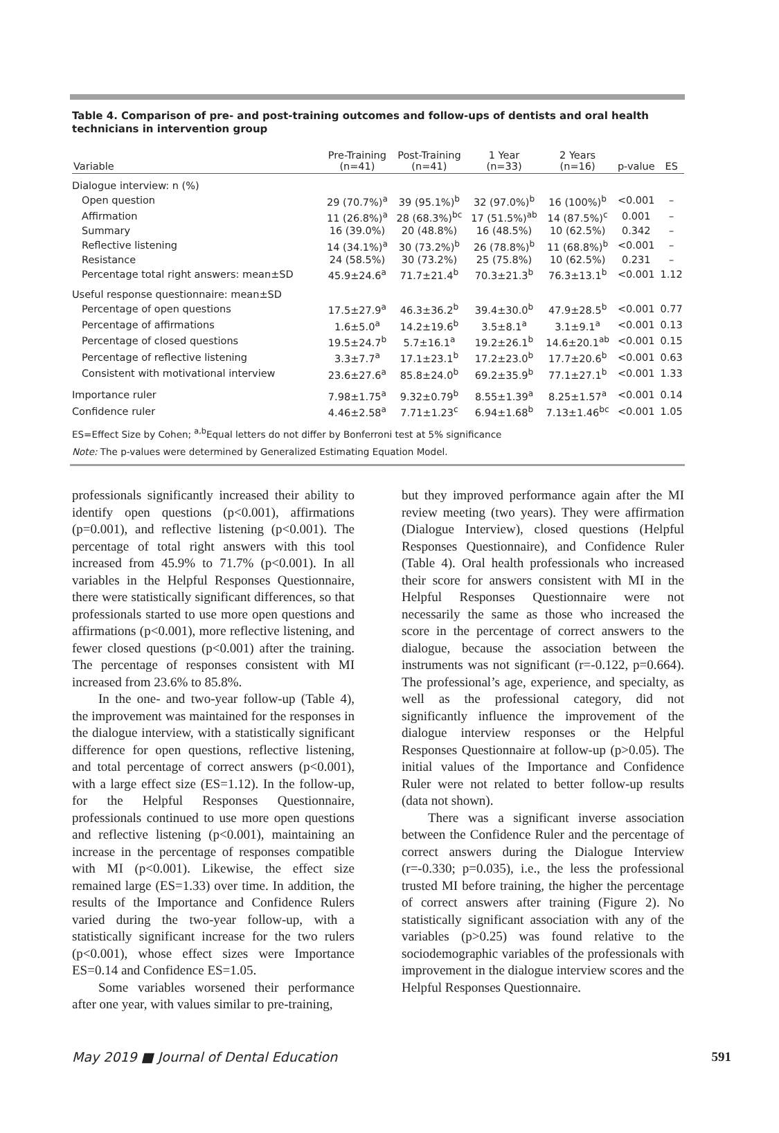Table 4. Comparison of pre- and post-training outcomes and follow-ups of dentists and oral health technicians in intervention group
| Variable | Pre-Training (n=41) | Post-Training (n=41) | 1 Year (n=33) | 2 Years (n=16) | p-value | ES |
| --- | --- | --- | --- | --- | --- | --- |
| Dialogue interview: n (%) | | | | | | |
| Open question | 29 (70.7%)<sup>a</sup> | 39 (95.1%)<sup>b</sup> | 32 (97.0%)<sup>b</sup> | 16 (100%)<sup>b</sup> | <0.001 | – |
| Affirmation | 11 (26.8%)<sup>a</sup> | 28 (68.3%)<sup>bc</sup> | 17 (51.5%)<sup>ab</sup> | 14 (87.5%)<sup>c</sup> | 0.001 | – |
| Summary | 16 (39.0%) | 20 (48.8%) | 16 (48.5%) | 10 (62.5%) | 0.342 | – |
| Reflective listening | 14 (34.1%)<sup>a</sup> | 30 (73.2%)<sup>b</sup> | 26 (78.8%)<sup>b</sup> | 11 (68.8%)<sup>b</sup> | <0.001 | – |
| Resistance | 24 (58.5%) | 30 (73.2%) | 25 (75.8%) | 10 (62.5%) | 0.231 | – |
| Percentage total right answers: mean±SD | 45.9±24.6<sup>a</sup> | 71.7±21.4<sup>b</sup> | 70.3±21.3<sup>b</sup> | 76.3±13.1<sup>b</sup> | <0.001 | 1.12 |
| Useful response questionnaire: mean±SD | | | | | | |
| Percentage of open questions | 17.5±27.9<sup>a</sup> | 46.3±36.2<sup>b</sup> | 39.4±30.0<sup>b</sup> | 47.9±28.5<sup>b</sup> | <0.001 | 0.77 |
| Percentage of affirmations | 1.6±5.0<sup>a</sup> | 14.2±19.6<sup>b</sup> | 3.5±8.1<sup>a</sup> | 3.1±9.1<sup>a</sup> | <0.001 | 0.13 |
| Percentage of closed questions | 19.5±24.7<sup>b</sup> | 5.7±16.1<sup>a</sup> | 19.2±26.1<sup>b</sup> | 14.6±20.1<sup>ab</sup> | <0.001 | 0.15 |
| Percentage of reflective listening | 3.3±7.7<sup>a</sup> | 17.1±23.1<sup>b</sup> | 17.2±23.0<sup>b</sup> | 17.7±20.6<sup>b</sup> | <0.001 | 0.63 |
| Consistent with motivational interview | 23.6±27.6<sup>a</sup> | 85.8±24.0<sup>b</sup> | 69.2±35.9<sup>b</sup> | 77.1±27.1<sup>b</sup> | <0.001 | 1.33 |
| Importance ruler | 7.98±1.75<sup>a</sup> | 9.32±0.79<sup>b</sup> | 8.55±1.39<sup>a</sup> | 8.25±1.57<sup>a</sup> | <0.001 | 0.14 |
| Confidence ruler | 4.46±2.58<sup>a</sup> | 7.71±1.23<sup>c</sup> | 6.94±1.68<sup>b</sup> | 7.13±1.46<sup>bc</sup> | <0.001 | 1.05 |
ES=Effect Size by Cohen; <sup>a,b</sup>Equal letters do not differ by Bonferroni test at 5% significance
Note: The p-values were determined by Generalized Estimating Equation Model.
professionals significantly increased their ability to identify open questions (p<0.001), affirmations (p=0.001), and reflective listening (p<0.001). The percentage of total right answers with this tool increased from 45.9% to 71.7% (p<0.001). In all variables in the Helpful Responses Questionnaire, there were statistically significant differences, so that professionals started to use more open questions and affirmations (p<0.001), more reflective listening, and fewer closed questions (p<0.001) after the training. The percentage of responses consistent with MI increased from 23.6% to 85.8%.
In the one- and two-year follow-up (Table 4), the improvement was maintained for the responses in the dialogue interview, with a statistically significant difference for open questions, reflective listening, and total percentage of correct answers (p<0.001), with a large effect size (ES=1.12). In the follow-up, for the Helpful Responses Questionnaire, professionals continued to use more open questions and reflective listening (p<0.001), maintaining an increase in the percentage of responses compatible with MI (p<0.001). Likewise, the effect size remained large (ES=1.33) over time. In addition, the results of the Importance and Confidence Rulers varied during the two-year follow-up, with a statistically significant increase for the two rulers (p<0.001), whose effect sizes were Importance ES=0.14 and Confidence ES=1.05.
Some variables worsened their performance after one year, with values similar to pre-training,
but they improved performance again after the MI review meeting (two years). They were affirmation (Dialogue Interview), closed questions (Helpful Responses Questionnaire), and Confidence Ruler (Table 4). Oral health professionals who increased their score for answers consistent with MI in the Helpful Responses Questionnaire were not necessarily the same as those who increased the score in the percentage of correct answers to the dialogue, because the association between the instruments was not significant (r=-0.122, p=0.664). The professional’s age, experience, and specialty, as well as the professional category, did not significantly influence the improvement of the dialogue interview responses or the Helpful Responses Questionnaire at follow-up (p>0.05). The initial values of the Importance and Confidence Ruler were not related to better follow-up results (data not shown).
There was a significant inverse association between the Confidence Ruler and the percentage of correct answers during the Dialogue Interview (r=-0.330; p=0.035), i.e., the less the professional trusted MI before training, the higher the percentage of correct answers after training (Figure 2). No statistically significant association with any of the variables (p>0.25) was found relative to the sociodemographic variables of the professionals with improvement in the dialogue interview scores and the Helpful Responses Questionnaire.
May 2019 ■ Journal of Dental Education 591